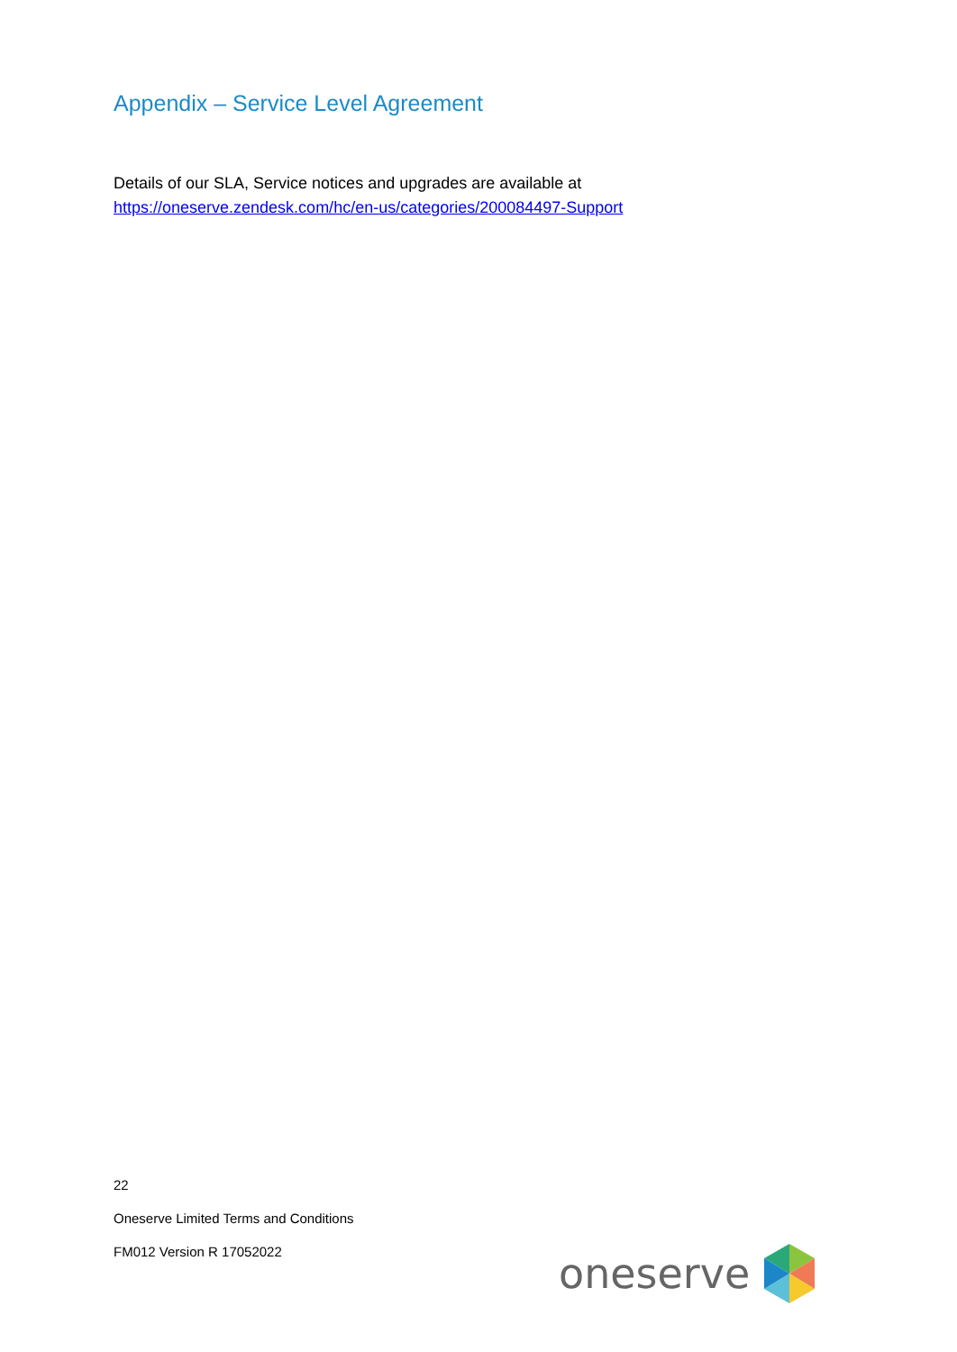Appendix – Service Level Agreement
Details of our SLA, Service notices and upgrades are available at
https://oneserve.zendesk.com/hc/en-us/categories/200084497-Support
22
Oneserve Limited Terms and Conditions
FM012 Version R 17052022
oneserve